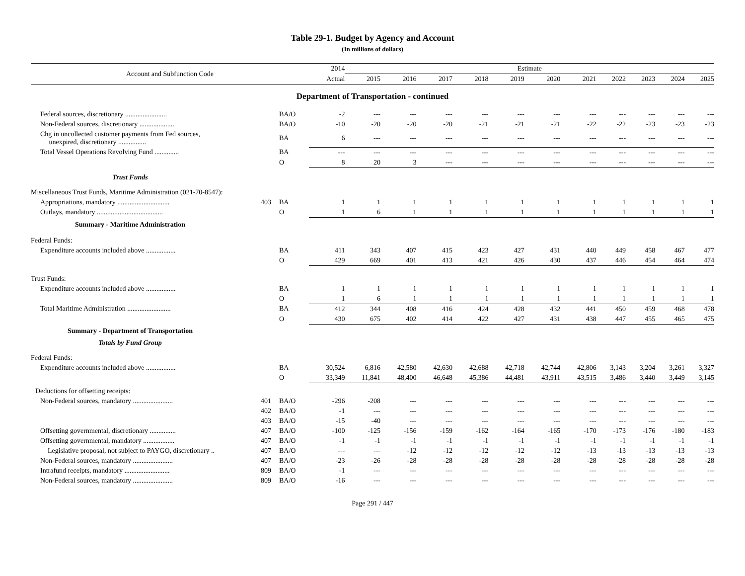Table 29-1. Budget by Agency and Account
(In millions of dollars)
| Account and Subfunction Code | | | 2014 | Estimate | | | | | | | | | | |
| --- | --- | --- | --- | --- | --- | --- | --- | --- | --- | --- | --- | --- | --- | --- |
| | | | Actual | 2015 | 2016 | 2017 | 2018 | 2019 | 2020 | 2021 | 2022 | 2023 | 2024 | 2025 |
| Department of Transportation - continued | | | | | | | | | | | | | | |
| Federal sources, discretionary ........................ | | BA/O | -2 | --- | --- | --- | --- | --- | --- | --- | --- | --- | --- | --- |
| Non-Federal sources, discretionary .................... | | BA/O | -10 | -20 | -20 | -20 | -21 | -21 | -21 | -22 | -22 | -23 | -23 | -23 |
| Chg in uncollected customer payments from Fed sources, unexpired, discretionary ................ | | BA | 6 | --- | --- | --- | --- | --- | --- | --- | --- | --- | --- | --- |
| Total Vessel Operations Revolving Fund .............. | | BA | --- | --- | --- | --- | --- | --- | --- | --- | --- | --- | --- | --- |
| | | O | 8 | 20 | 3 | --- | --- | --- | --- | --- | --- | --- | --- | --- |
| Trust Funds | | | | | | | | | | | | | | |
| Miscellaneous Trust Funds, Maritime Administration (021-70-8547): | | | | | | | | | | | | | | |
| Appropriations, mandatory .............................. | 403 | BA | 1 | 1 | 1 | 1 | 1 | 1 | 1 | 1 | 1 | 1 | 1 | 1 |
| Outlays, mandatory ...................................... | | O | 1 | 6 | 1 | 1 | 1 | 1 | 1 | 1 | 1 | 1 | 1 | 1 |
| Summary - Maritime Administration | | | | | | | | | | | | | | |
| Federal Funds: | | | | | | | | | | | | | | |
| Expenditure accounts included above ................. | | BA | 411 | 343 | 407 | 415 | 423 | 427 | 431 | 440 | 449 | 458 | 467 | 477 |
| | | O | 429 | 669 | 401 | 413 | 421 | 426 | 430 | 437 | 446 | 454 | 464 | 474 |
| Trust Funds: | | | | | | | | | | | | | | |
| Expenditure accounts included above ................. | | BA | 1 | 1 | 1 | 1 | 1 | 1 | 1 | 1 | 1 | 1 | 1 | 1 |
| | | O | 1 | 6 | 1 | 1 | 1 | 1 | 1 | 1 | 1 | 1 | 1 | 1 |
| Total Maritime Administration ......................... | | BA | 412 | 344 | 408 | 416 | 424 | 428 | 432 | 441 | 450 | 459 | 468 | 478 |
| | | O | 430 | 675 | 402 | 414 | 422 | 427 | 431 | 438 | 447 | 455 | 465 | 475 |
| Summary - Department of Transportation | | | | | | | | | | | | | | |
| Totals by Fund Group | | | | | | | | | | | | | | |
| Federal Funds: | | | | | | | | | | | | | | |
| Expenditure accounts included above ................. | | BA | 30,524 | 6,816 | 42,580 | 42,630 | 42,688 | 42,718 | 42,744 | 42,806 | 3,143 | 3,204 | 3,261 | 3,327 |
| | | O | 33,349 | 11,841 | 48,400 | 46,648 | 45,386 | 44,481 | 43,911 | 43,515 | 3,486 | 3,440 | 3,449 | 3,145 |
| Deductions for offsetting receipts: | | | | | | | | | | | | | | |
| Non-Federal sources, mandatory ....................... | 401 | BA/O | -296 | -208 | --- | --- | --- | --- | --- | --- | --- | --- | --- | --- |
| | 402 | BA/O | -1 | --- | --- | --- | --- | --- | --- | --- | --- | --- | --- | --- |
| | 403 | BA/O | -15 | -40 | --- | --- | --- | --- | --- | --- | --- | --- | --- | --- |
| Offsetting governmental, discretionary ............... | 407 | BA/O | -100 | -125 | -156 | -159 | -162 | -164 | -165 | -170 | -173 | -176 | -180 | -183 |
| Offsetting governmental, mandatory .................. | 407 | BA/O | -1 | -1 | -1 | -1 | -1 | -1 | -1 | -1 | -1 | -1 | -1 | -1 |
| Legislative proposal, not subject to PAYGO, discretionary .. | 407 | BA/O | --- | --- | -12 | -12 | -12 | -12 | -12 | -13 | -13 | -13 | -13 | -13 |
| Non-Federal sources, mandatory ....................... | 407 | BA/O | -23 | -26 | -28 | -28 | -28 | -28 | -28 | -28 | -28 | -28 | -28 | -28 |
| Intrafund receipts, mandatory .......................... | 809 | BA/O | -1 | --- | --- | --- | --- | --- | --- | --- | --- | --- | --- | --- |
| Non-Federal sources, mandatory ....................... | 809 | BA/O | -16 | --- | --- | --- | --- | --- | --- | --- | --- | --- | --- | --- |
Page 291 / 447